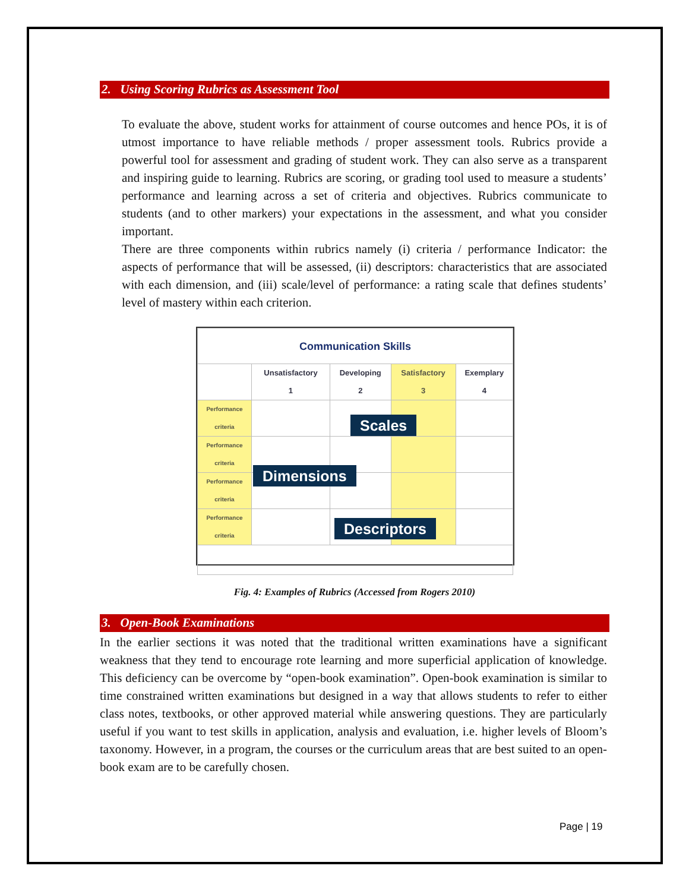2. Using Scoring Rubrics as Assessment Tool
To evaluate the above, student works for attainment of course outcomes and hence POs, it is of utmost importance to have reliable methods / proper assessment tools. Rubrics provide a powerful tool for assessment and grading of student work. They can also serve as a transparent and inspiring guide to learning. Rubrics are scoring, or grading tool used to measure a students’ performance and learning across a set of criteria and objectives. Rubrics communicate to students (and to other markers) your expectations in the assessment, and what you consider important.
There are three components within rubrics namely (i) criteria / performance Indicator: the aspects of performance that will be assessed, (ii) descriptors: characteristics that are associated with each dimension, and (iii) scale/level of performance: a rating scale that defines students’ level of mastery within each criterion.
| Communication Skills | | | | |
| | Unsatisfactory 1 | Developing 2 | Satisfactory 3 | Exemplary 4 |
| Performance criteria | | | | |
| Performance criteria | | | | |
| Performance criteria | | | | |
| Performance criteria | | | | |
Scales
Dimensions
Descriptors
Fig. 4: Examples of Rubrics (Accessed from Rogers 2010)
3. Open-Book Examinations
In the earlier sections it was noted that the traditional written examinations have a significant weakness that they tend to encourage rote learning and more superficial application of knowledge. This deficiency can be overcome by “open-book examination”. Open-book examination is similar to time constrained written examinations but designed in a way that allows students to refer to either class notes, textbooks, or other approved material while answering questions. They are particularly useful if you want to test skills in application, analysis and evaluation, i.e. higher levels of Bloom’s taxonomy. However, in a program, the courses or the curriculum areas that are best suited to an open-book exam are to be carefully chosen.
Page | 19